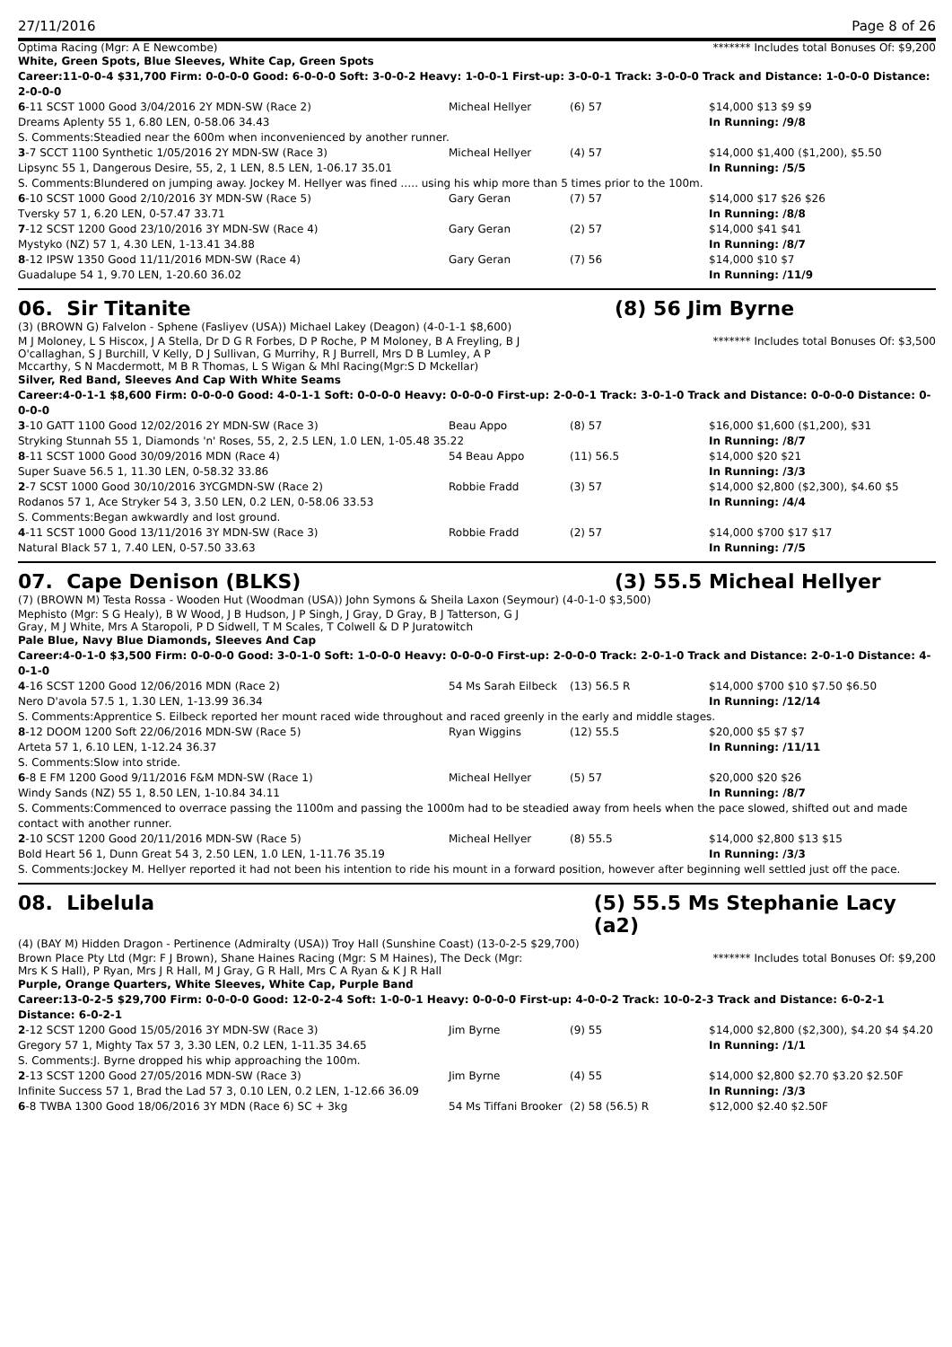27/11/2016 Page 8 of 26
Optima Racing (Mgr: A E Newcombe) ******* Includes total Bonuses Of: $9,200
White, Green Spots, Blue Sleeves, White Cap, Green Spots
Career:11-0-0-4 $31,700 Firm: 0-0-0-0 Good: 6-0-0-0 Soft: 3-0-0-2 Heavy: 1-0-0-1 First-up: 3-0-0-1 Track: 3-0-0-0 Track and Distance: 1-0-0-0 Distance: 2-0-0-0
| 6 -11 SCST 1000 Good 3/04/2016 2Y MDN-SW (Race 2) | Micheal Hellyer | (6) 57 | $14,000 $13 $9 $9 |
| Dreams Aplenty 55 1, 6.80 LEN, 0-58.06 34.43 | | | In Running: /9/8 |
| S. Comments:Steadied near the 600m when inconvenienced by another runner. | | | |
| 3 -7 SCCT 1100 Synthetic 1/05/2016 2Y MDN-SW (Race 3) | Micheal Hellyer | (4) 57 | $14,000 $1,400 ($1,200), $5.50 |
| Lipsync 55 1, Dangerous Desire, 55, 2, 1 LEN, 8.5 LEN, 1-06.17 35.01 | | | In Running: /5/5 |
| S. Comments:Blundered on jumping away. Jockey M. Hellyer was fined ….. using his whip more than 5 times prior to the 100m. | | | |
| 6 -10 SCST 1000 Good 2/10/2016 3Y MDN-SW (Race 5) | Gary Geran | (7) 57 | $14,000 $17 $26 $26 |
| Tversky 57 1, 6.20 LEN, 0-57.47 33.71 | | | In Running: /8/8 |
| 7 -12 SCST 1200 Good 23/10/2016 3Y MDN-SW (Race 4) | Gary Geran | (2) 57 | $14,000 $41 $41 |
| Mystyko (NZ) 57 1, 4.30 LEN, 1-13.41 34.88 | | | In Running: /8/7 |
| 8 -12 IPSW 1350 Good 11/11/2016 MDN-SW (Race 4) | Gary Geran | (7) 56 | $14,000 $10 $7 |
| Guadalupe 54 1, 9.70 LEN, 1-20.60 36.02 | | | In Running: /11/9 |
06. Sir Titanite (8) 56 Jim Byrne
(3) (BROWN G) Falvelon - Sphene (Fasliyev (USA)) Michael Lakey (Deagon) (4-0-1-1 $8,600)
M J Moloney, L S Hiscox, J A Stella, Dr D G R Forbes, D P Roche, P M Moloney, B A Freyling, B J O'callaghan, S J Burchill, V Kelly, D J Sullivan, G Murrihy, R J Burrell, Mrs D B Lumley, A P Mccarthy, S N Macdermott, M B R Thomas, L S Wigan & Mhl Racing(Mgr:S D Mckellar)
******* Includes total Bonuses Of: $3,500
Silver, Red Band, Sleeves And Cap With White Seams
Career:4-0-1-1 $8,600 Firm: 0-0-0-0 Good: 4-0-1-1 Soft: 0-0-0-0 Heavy: 0-0-0-0 First-up: 2-0-0-1 Track: 3-0-1-0 Track and Distance: 0-0-0-0 Distance: 0-0-0-0
| 3 -10 GATT 1100 Good 12/02/2016 2Y MDN-SW (Race 3) | Beau Appo | (8) 57 | $16,000 $1,600 ($1,200), $31 |
| Stryking Stunnah 55 1, Diamonds 'n' Roses, 55, 2, 2.5 LEN, 1.0 LEN, 1-05.48 35.22 | | | In Running: /8/7 |
| 8 -11 SCST 1000 Good 30/09/2016 MDN (Race 4) | 54 Beau Appo | (11) 56.5 | $14,000 $20 $21 |
| Super Suave 56.5 1, 11.30 LEN, 0-58.32 33.86 | | | In Running: /3/3 |
| 2 -7 SCST 1000 Good 30/10/2016 3YCGMDN-SW (Race 2) | Robbie Fradd | (3) 57 | $14,000 $2,800 ($2,300), $4.60 $5 |
| Rodanos 57 1, Ace Stryker 54 3, 3.50 LEN, 0.2 LEN, 0-58.06 33.53 | | | In Running: /4/4 |
| S. Comments:Began awkwardly and lost ground. | | | |
| 4 -11 SCST 1000 Good 13/11/2016 3Y MDN-SW (Race 3) | Robbie Fradd | (2) 57 | $14,000 $700 $17 $17 |
| Natural Black 57 1, 7.40 LEN, 0-57.50 33.63 | | | In Running: /7/5 |
07. Cape Denison (BLKS) (3) 55.5 Micheal Hellyer
(7) (BROWN M) Testa Rossa - Wooden Hut (Woodman (USA)) John Symons & Sheila Laxon (Seymour) (4-0-1-0 $3,500)
Mephisto (Mgr: S G Healy), B W Wood, J B Hudson, J P Singh, J Gray, D Gray, B J Tatterson, G J Gray, M J White, Mrs A Staropoli, P D Sidwell, T M Scales, T Colwell & D P Juratowitch
Pale Blue, Navy Blue Diamonds, Sleeves And Cap
Career:4-0-1-0 $3,500 Firm: 0-0-0-0 Good: 3-0-1-0 Soft: 1-0-0-0 Heavy: 0-0-0-0 First-up: 2-0-0-0 Track: 2-0-1-0 Track and Distance: 2-0-1-0 Distance: 4-0-1-0
| 4 -16 SCST 1200 Good 12/06/2016 MDN (Race 2) | 54 Ms Sarah Eilbeck | (13) 56.5 R | $14,000 $700 $10 $7.50 $6.50 |
| Nero D'avola 57.5 1, 1.30 LEN, 1-13.99 36.34 | | | In Running: /12/14 |
| S. Comments:Apprentice S. Eilbeck reported her mount raced wide throughout and raced greenly in the early and middle stages. | | | |
| 8 -12 DOOM 1200 Soft 22/06/2016 MDN-SW (Race 5) | Ryan Wiggins | (12) 55.5 | $20,000 $5 $7 $7 |
| Arteta 57 1, 6.10 LEN, 1-12.24 36.37 | | | In Running: /11/11 |
| S. Comments:Slow into stride. | | | |
| 6 -8 E FM 1200 Good 9/11/2016 F&M MDN-SW (Race 1) | Micheal Hellyer | (5) 57 | $20,000 $20 $26 |
| Windy Sands (NZ) 55 1, 8.50 LEN, 1-10.84 34.11 | | | In Running: /8/7 |
| S. Comments:Commenced to overrace passing the 1100m and passing the 1000m had to be steadied away from heels when the pace slowed, shifted out and made contact with another runner. | | | |
| 2 -10 SCST 1200 Good 20/11/2016 MDN-SW (Race 5) | Micheal Hellyer | (8) 55.5 | $14,000 $2,800 $13 $15 |
| Bold Heart 56 1, Dunn Great 54 3, 2.50 LEN, 1.0 LEN, 1-11.76 35.19 | | | In Running: /3/3 |
| S. Comments:Jockey M. Hellyer reported it had not been his intention to ride his mount in a forward position, however after beginning well settled just off the pace. | | | |
08. Libelula (5) 55.5 Ms Stephanie Lacy (a2)
(4) (BAY M) Hidden Dragon - Pertinence (Admiralty (USA)) Troy Hall (Sunshine Coast) (13-0-2-5 $29,700)
Brown Place Pty Ltd (Mgr: F J Brown), Shane Haines Racing (Mgr: S M Haines), The Deck (Mgr: Mrs K S Hall), P Ryan, Mrs J R Hall, M J Gray, G R Hall, Mrs C A Ryan & K J R Hall
******* Includes total Bonuses Of: $9,200
Purple, Orange Quarters, White Sleeves, White Cap, Purple Band
Career:13-0-2-5 $29,700 Firm: 0-0-0-0 Good: 12-0-2-4 Soft: 1-0-0-1 Heavy: 0-0-0-0 First-up: 4-0-0-2 Track: 10-0-2-3 Track and Distance: 6-0-2-1 Distance: 6-0-2-1
| 2 -12 SCST 1200 Good 15/05/2016 3Y MDN-SW (Race 3) | Jim Byrne | (9) 55 | $14,000 $2,800 ($2,300), $4.20 $4 $4.20 |
| Gregory 57 1, Mighty Tax 57 3, 3.30 LEN, 0.2 LEN, 1-11.35 34.65 | | | In Running: /1/1 |
| S. Comments:J. Byrne dropped his whip approaching the 100m. | | | |
| 2 -13 SCST 1200 Good 27/05/2016 MDN-SW (Race 3) | Jim Byrne | (4) 55 | $14,000 $2,800 $2.70 $3.20 $2.50F |
| Infinite Success 57 1, Brad the Lad 57 3, 0.10 LEN, 0.2 LEN, 1-12.66 36.09 | | | In Running: /3/3 |
| 6 -8 TWBA 1300 Good 18/06/2016 3Y MDN (Race 6) SC + 3kg | 54 Ms Tiffani Brooker | (2) 58 (56.5) R | $12,000 $2.40 $2.50F |